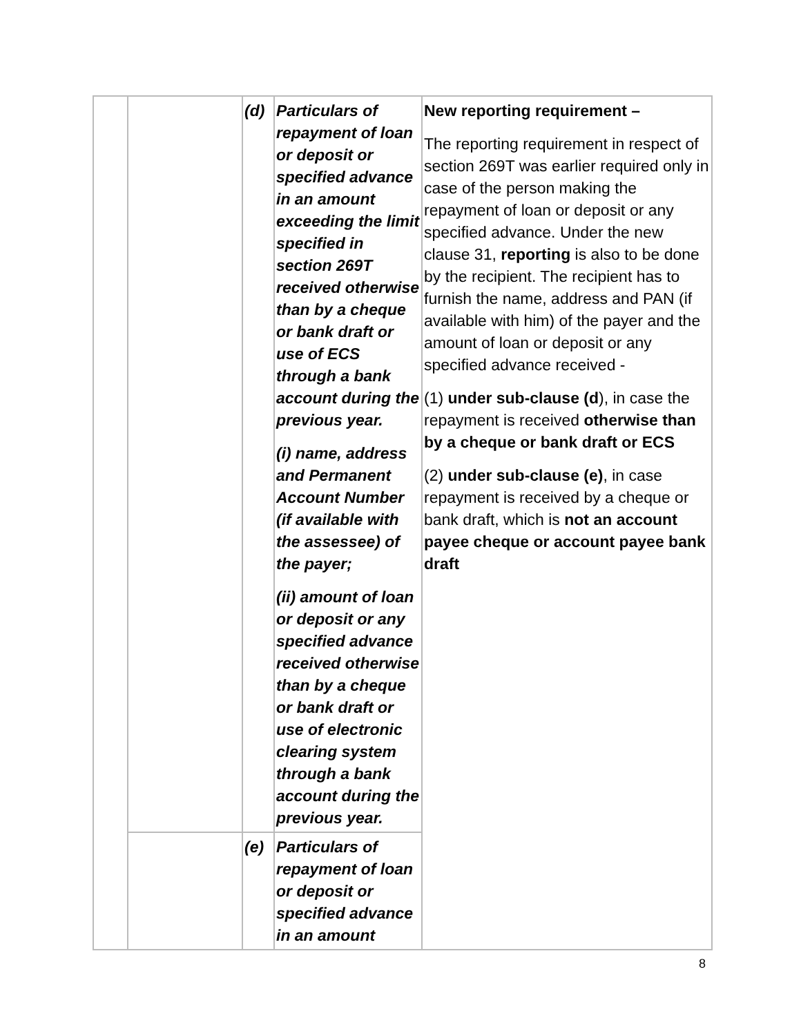| | | (d) | Particulars of repayment of loan or deposit or specified advance in an amount exceeding the limit specified in section 269T received otherwise than by a cheque or bank draft or use of ECS through a bank account during the previous year. (i) name, address and Permanent Account Number (if available with the assessee) of the payer; (ii) amount of loan or deposit or any specified advance received otherwise than by a cheque or bank draft or use of electronic clearing system through a bank account during the previous year. | New reporting requirement – The reporting requirement in respect of section 269T was earlier required only in case of the person making the repayment of loan or deposit or any specified advance. Under the new clause 31, reporting is also to be done by the recipient. The recipient has to furnish the name, address and PAN (if available with him) of the payer and the amount of loan or deposit or any specified advance received - (1) under sub-clause (d ), in case the repayment is received otherwise than by a cheque or bank draft or ECS (2) under sub-clause (e) , in case repayment is received by a cheque or bank draft, which is not an account payee cheque or account payee bank draft |
| | | (e) | Particulars of repayment of loan or deposit or specified advance in an amount | |
8